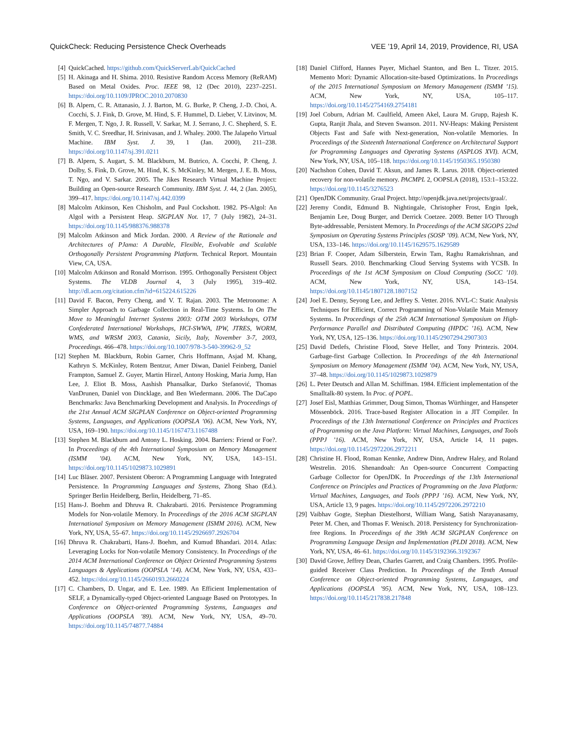QuickCheck: Reducing Persistence Check Overheads VEE ’19, April 14, 2019, Providence, RI, USA
[4] QuickCached. https://github.com/QuickServerLab/QuickCached
[5] H. Akinaga and H. Shima. 2010. Resistive Random Access Memory (ReRAM) Based on Metal Oxides. Proc. IEEE 98, 12 (Dec 2010), 2237–2251. https://doi.org/10.1109/JPROC.2010.2070830
[6] B. Alpern, C. R. Attanasio, J. J. Barton, M. G. Burke, P. Cheng, J.-D. Choi, A. Cocchi, S. J. Fink, D. Grove, M. Hind, S. F. Hummel, D. Lieber, V. Litvinov, M. F. Mergen, T. Ngo, J. R. Russell, V. Sarkar, M. J. Serrano, J. C. Shepherd, S. E. Smith, V. C. Sreedhar, H. Srinivasan, and J. Whaley. 2000. The Jalapeño Virtual Machine. IBM Syst. J. 39, 1 (Jan. 2000), 211–238. https://doi.org/10.1147/sj.391.0211
[7] B. Alpern, S. Augart, S. M. Blackburn, M. Butrico, A. Cocchi, P. Cheng, J. Dolby, S. Fink, D. Grove, M. Hind, K. S. McKinley, M. Mergen, J. E. B. Moss, T. Ngo, and V. Sarkar. 2005. The Jikes Research Virtual Machine Project: Building an Open-source Research Community. IBM Syst. J. 44, 2 (Jan. 2005), 399–417. https://doi.org/10.1147/sj.442.0399
[8] Malcolm Atkinson, Ken Chisholm, and Paul Cockshott. 1982. PS-Algol: An Algol with a Persistent Heap. SIGPLAN Not. 17, 7 (July 1982), 24–31. https://doi.org/10.1145/988376.988378
[9] Malcolm Atkinson and Mick Jordan. 2000. A Review of the Rationale and Architectures of PJama: A Durable, Flexible, Evolvable and Scalable Orthogonally Persistent Programming Platform. Technical Report. Mountain View, CA, USA.
[10] Malcolm Atkinson and Ronald Morrison. 1995. Orthogonally Persistent Object Systems. The VLDB Journal 4, 3 (July 1995), 319–402. http://dl.acm.org/citation.cfm?id=615224.615226
[11] David F. Bacon, Perry Cheng, and V. T. Rajan. 2003. The Metronome: A Simpler Approach to Garbage Collection in Real-Time Systems. In On The Move to Meaningful Internet Systems 2003: OTM 2003 Workshops, OTM Confederated International Workshops, HCI-SWWA, IPW, JTRES, WORM, WMS, and WRSM 2003, Catania, Sicily, Italy, November 3-7, 2003, Proceedings. 466–478. https://doi.org/10.1007/978-3-540-39962-9_52
[12] Stephen M. Blackburn, Robin Garner, Chris Hoffmann, Asjad M. Khang, Kathryn S. McKinley, Rotem Bentzur, Amer Diwan, Daniel Feinberg, Daniel Frampton, Samuel Z. Guyer, Martin Hirzel, Antony Hosking, Maria Jump, Han Lee, J. Eliot B. Moss, Aashish Phansalkar, Darko Stefanović, Thomas VanDrunen, Daniel von Dincklage, and Ben Wiedermann. 2006. The DaCapo Benchmarks: Java Benchmarking Development and Analysis. In Proceedings of the 21st Annual ACM SIGPLAN Conference on Object-oriented Programming Systems, Languages, and Applications (OOPSLA ’06). ACM, New York, NY, USA, 169–190. https://doi.org/10.1145/1167473.1167488
[13] Stephen M. Blackburn and Antony L. Hosking. 2004. Barriers: Friend or Foe?. In Proceedings of the 4th International Symposium on Memory Management (ISMM ’04). ACM, New York, NY, USA, 143–151. https://doi.org/10.1145/1029873.1029891
[14] Luc Bläser. 2007. Persistent Oberon: A Programming Language with Integrated Persistence. In Programming Languages and Systems, Zhong Shao (Ed.). Springer Berlin Heidelberg, Berlin, Heidelberg, 71–85.
[15] Hans-J. Boehm and Dhruva R. Chakrabarti. 2016. Persistence Programming Models for Non-volatile Memory. In Proceedings of the 2016 ACM SIGPLAN International Symposium on Memory Management (ISMM 2016). ACM, New York, NY, USA, 55–67. https://doi.org/10.1145/2926697.2926704
[16] Dhruva R. Chakrabarti, Hans-J. Boehm, and Kumud Bhandari. 2014. Atlas: Leveraging Locks for Non-volatile Memory Consistency. In Proceedings of the 2014 ACM International Conference on Object Oriented Programming Systems Languages & Applications (OOPSLA ’14). ACM, New York, NY, USA, 433–452. https://doi.org/10.1145/2660193.2660224
[17] C. Chambers, D. Ungar, and E. Lee. 1989. An Efficient Implementation of SELF, a Dynamically-typed Object-oriented Language Based on Prototypes. In Conference on Object-oriented Programming Systems, Languages and Applications (OOPSLA ’89). ACM, New York, NY, USA, 49–70. https://doi.org/10.1145/74877.74884
[18] Daniel Clifford, Hannes Payer, Michael Stanton, and Ben L. Titzer. 2015. Memento Mori: Dynamic Allocation-site-based Optimizations. In Proceedings of the 2015 International Symposium on Memory Management (ISMM ’15). ACM, New York, NY, USA, 105–117. https://doi.org/10.1145/2754169.2754181
[19] Joel Coburn, Adrian M. Caulfield, Ameen Akel, Laura M. Grupp, Rajesh K. Gupta, Ranjit Jhala, and Steven Swanson. 2011. NV-Heaps: Making Persistent Objects Fast and Safe with Next-generation, Non-volatile Memories. In Proceedings of the Sixteenth International Conference on Architectural Support for Programming Languages and Operating Systems (ASPLOS XVI). ACM, New York, NY, USA, 105–118. https://doi.org/10.1145/1950365.1950380
[20] Nachshon Cohen, David T. Aksun, and James R. Larus. 2018. Object-oriented recovery for non-volatile memory. PACMPL 2, OOPSLA (2018), 153:1–153:22. https://doi.org/10.1145/3276523
[21] OpenJDK Community. Graal Project. http://openjdk.java.net/projects/graal/.
[22] Jeremy Condit, Edmund B. Nightingale, Christopher Frost, Engin Ipek, Benjamin Lee, Doug Burger, and Derrick Coetzee. 2009. Better I/O Through Byte-addressable, Persistent Memory. In Proceedings of the ACM SIGOPS 22nd Symposium on Operating Systems Principles (SOSP ’09). ACM, New York, NY, USA, 133–146. https://doi.org/10.1145/1629575.1629589
[23] Brian F. Cooper, Adam Silberstein, Erwin Tam, Raghu Ramakrishnan, and Russell Sears. 2010. Benchmarking Cloud Serving Systems with YCSB. In Proceedings of the 1st ACM Symposium on Cloud Computing (SoCC ’10). ACM, New York, NY, USA, 143–154. https://doi.org/10.1145/1807128.1807152
[24] Joel E. Denny, Seyong Lee, and Jeffrey S. Vetter. 2016. NVL-C: Static Analysis Techniques for Efficient, Correct Programming of Non-Volatile Main Memory Systems. In Proceedings of the 25th ACM International Symposium on High-Performance Parallel and Distributed Computing (HPDC ’16). ACM, New York, NY, USA, 125–136. https://doi.org/10.1145/2907294.2907303
[25] David Detlefs, Christine Flood, Steve Heller, and Tony Printezis. 2004. Garbage-first Garbage Collection. In Proceedings of the 4th International Symposium on Memory Management (ISMM ’04). ACM, New York, NY, USA, 37–48. https://doi.org/10.1145/1029873.1029879
[26] L. Peter Deutsch and Allan M. Schiffman. 1984. Efficient implementation of the Smalltalk-80 system. In Proc. of POPL.
[27] Josef Eisl, Matthias Grimmer, Doug Simon, Thomas Würthinger, and Hanspeter Mössenböck. 2016. Trace-based Register Allocation in a JIT Compiler. In Proceedings of the 13th International Conference on Principles and Practices of Programming on the Java Platform: Virtual Machines, Languages, and Tools (PPPJ ’16). ACM, New York, NY, USA, Article 14, 11 pages. https://doi.org/10.1145/2972206.2972211
[28] Christine H. Flood, Roman Kennke, Andrew Dinn, Andrew Haley, and Roland Westrelin. 2016. Shenandoah: An Open-source Concurrent Compacting Garbage Collector for OpenJDK. In Proceedings of the 13th International Conference on Principles and Practices of Programming on the Java Platform: Virtual Machines, Languages, and Tools (PPPJ ’16). ACM, New York, NY, USA, Article 13, 9 pages. https://doi.org/10.1145/2972206.2972210
[29] Vaibhav Gogte, Stephan Diestelhorst, William Wang, Satish Narayanasamy, Peter M. Chen, and Thomas F. Wenisch. 2018. Persistency for Synchronization-free Regions. In Proceedings of the 39th ACM SIGPLAN Conference on Programming Language Design and Implementation (PLDI 2018). ACM, New York, NY, USA, 46–61. https://doi.org/10.1145/3192366.3192367
[30] David Grove, Jeffrey Dean, Charles Garrett, and Craig Chambers. 1995. Profile-guided Receiver Class Prediction. In Proceedings of the Tenth Annual Conference on Object-oriented Programming Systems, Languages, and Applications (OOPSLA ’95). ACM, New York, NY, USA, 108–123. https://doi.org/10.1145/217838.217848